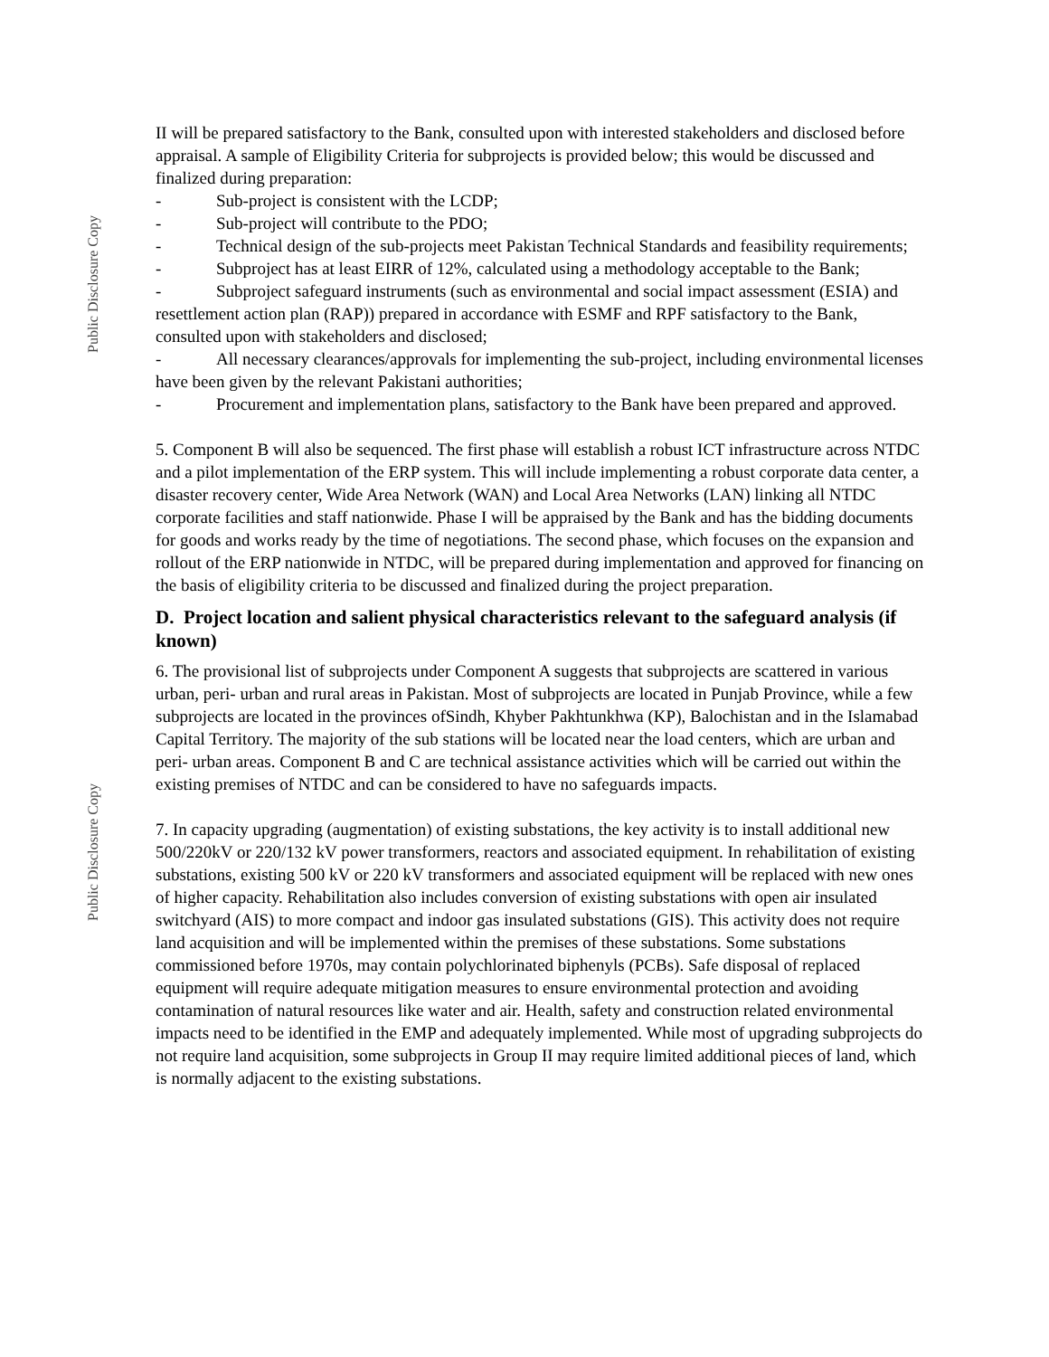Public Disclosure Copy
Public Disclosure Copy
II will be prepared satisfactory to the Bank, consulted upon with interested stakeholders and disclosed before appraisal. A sample of Eligibility Criteria for subprojects is provided below; this would be discussed and finalized during preparation:
- Sub-project is consistent with the LCDP;
- Sub-project will contribute to the PDO;
- Technical design of the sub-projects meet Pakistan Technical Standards and feasibility requirements;
- Subproject has at least EIRR of 12%, calculated using a methodology acceptable to the Bank;
- Subproject safeguard instruments (such as environmental and social impact assessment (ESIA) and resettlement action plan (RAP)) prepared in accordance with ESMF and RPF satisfactory to the Bank, consulted upon with stakeholders and disclosed;
- All necessary clearances/approvals for implementing the sub-project, including environmental licenses have been given by the relevant Pakistani authorities;
- Procurement and implementation plans, satisfactory to the Bank have been prepared and approved.
5. Component B will also be sequenced. The first phase will establish a robust ICT infrastructure across NTDC and a pilot implementation of the ERP system. This will include implementing a robust corporate data center, a disaster recovery center, Wide Area Network (WAN) and Local Area Networks (LAN) linking all NTDC corporate facilities and staff nationwide. Phase I will be appraised by the Bank and has the bidding documents for goods and works ready by the time of negotiations. The second phase, which focuses on the expansion and rollout of the ERP nationwide in NTDC, will be prepared during implementation and approved for financing on the basis of eligibility criteria to be discussed and finalized during the project preparation.
D. Project location and salient physical characteristics relevant to the safeguard analysis (if known)
6. The provisional list of subprojects under Component A suggests that subprojects are scattered in various urban, peri- urban and rural areas in Pakistan. Most of subprojects are located in Punjab Province, while a few subprojects are located in the provinces ofSindh, Khyber Pakhtunkhwa (KP), Balochistan and in the Islamabad Capital Territory. The majority of the sub stations will be located near the load centers, which are urban and peri- urban areas. Component B and C are technical assistance activities which will be carried out within the existing premises of NTDC and can be considered to have no safeguards impacts.
7. In capacity upgrading (augmentation) of existing substations, the key activity is to install additional new 500/220kV or 220/132 kV power transformers, reactors and associated equipment. In rehabilitation of existing substations, existing 500 kV or 220 kV transformers and associated equipment will be replaced with new ones of higher capacity. Rehabilitation also includes conversion of existing substations with open air insulated switchyard (AIS) to more compact and indoor gas insulated substations (GIS). This activity does not require land acquisition and will be implemented within the premises of these substations. Some substations commissioned before 1970s, may contain polychlorinated biphenyls (PCBs). Safe disposal of replaced equipment will require adequate mitigation measures to ensure environmental protection and avoiding contamination of natural resources like water and air. Health, safety and construction related environmental impacts need to be identified in the EMP and adequately implemented. While most of upgrading subprojects do not require land acquisition, some subprojects in Group II may require limited additional pieces of land, which is normally adjacent to the existing substations.